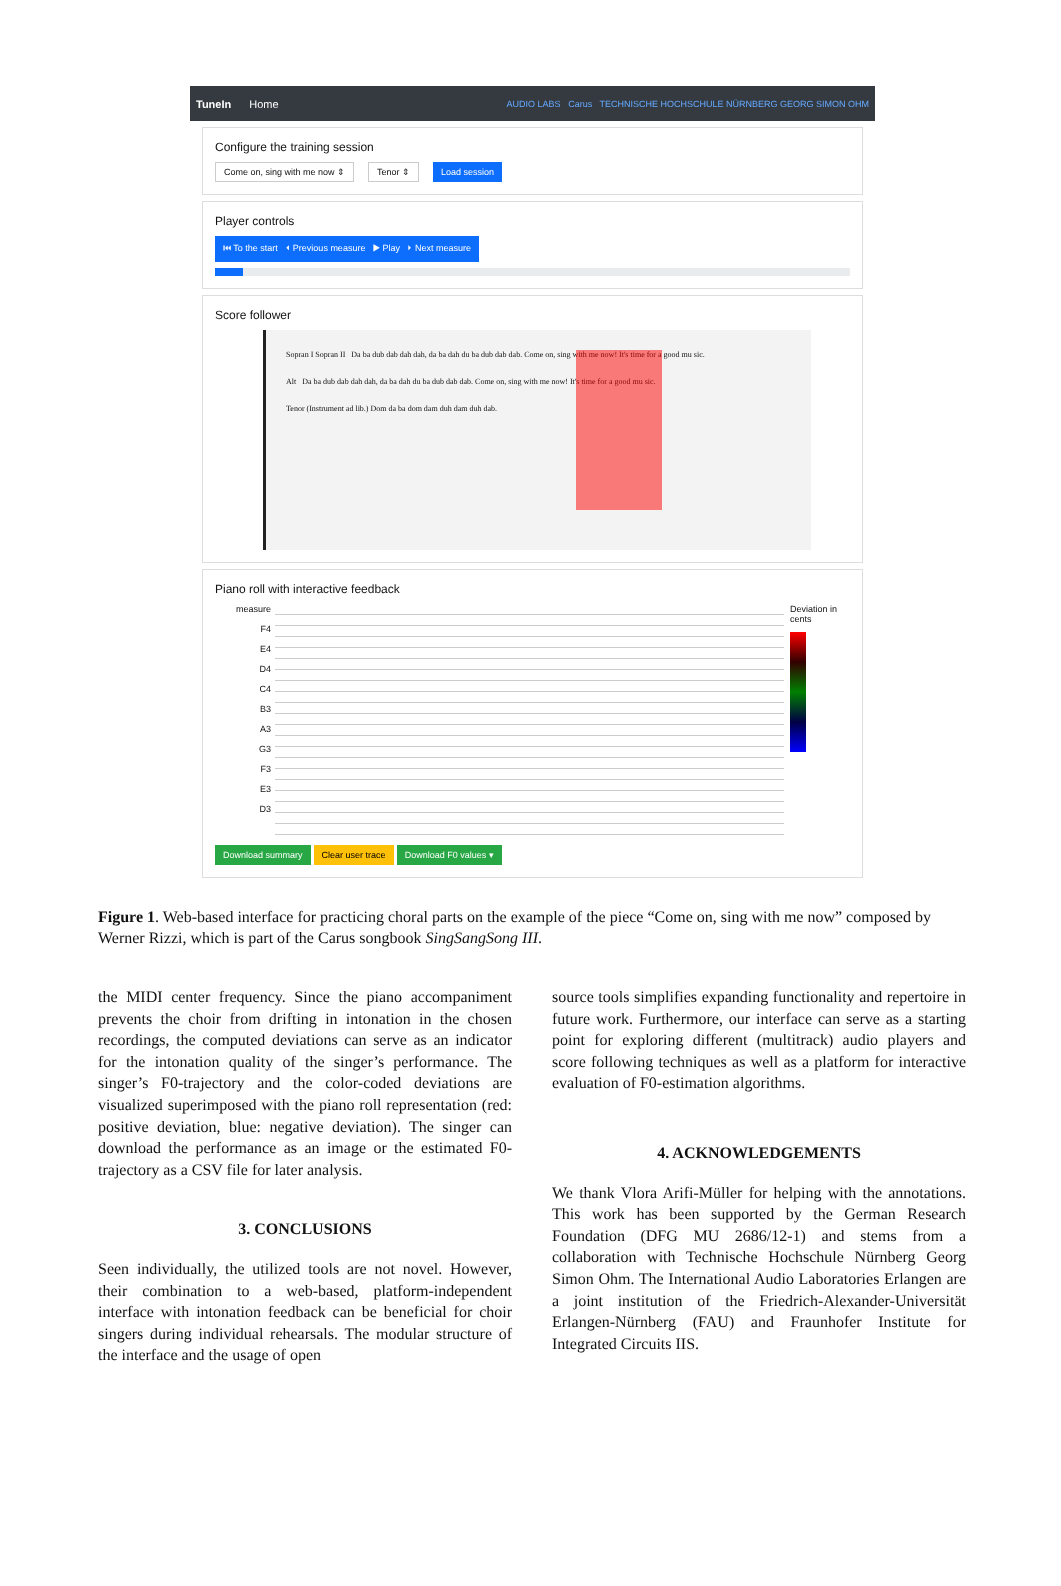TuneIn Home AUDIO LABS Carus TECHNISCHE HOCHSCHULE NÜRNBERG GEORG SIMON OHM
Configure the training session
Come on, sing with me now ⇕ Tenor ⇕ Load session
Player controls
⏮ To the start ⏴ Previous measure ▶ Play ⏵ Next measure
Score follower
Sopran I Sopran II Da ba dub dab dah dah, da ba dah du ba dub dab dab. Come on, sing with me now! It's time for a good mu sic.
Alt Da ba dub dab dah dah, da ba dah du ba dub dab dab. Come on, sing with me now! It's time for a good mu sic.
Tenor (Instrument ad lib.) Dom da ba dom dam duh dam duh dab.
Piano roll with interactive feedback
measure
F4
E4
D4
C4
B3
A3
G3
F3
E3
D3
Deviation in cents
Download summary Clear user trace Download F0 values ▾
Figure 1. Web-based interface for practicing choral parts on the example of the piece “Come on, sing with me now” composed by Werner Rizzi, which is part of the Carus songbook SingSangSong III.
the MIDI center frequency. Since the piano accompaniment prevents the choir from drifting in intonation in the chosen recordings, the computed deviations can serve as an indicator for the intonation quality of the singer’s performance. The singer’s F0-trajectory and the color-coded deviations are visualized superimposed with the piano roll representation (red: positive deviation, blue: negative deviation). The singer can download the performance as an image or the estimated F0-trajectory as a CSV file for later analysis.
3. CONCLUSIONS
Seen individually, the utilized tools are not novel. However, their combination to a web-based, platform-independent interface with intonation feedback can be beneficial for choir singers during individual rehearsals. The modular structure of the interface and the usage of open
source tools simplifies expanding functionality and repertoire in future work. Furthermore, our interface can serve as a starting point for exploring different (multitrack) audio players and score following techniques as well as a platform for interactive evaluation of F0-estimation algorithms.
4. ACKNOWLEDGEMENTS
We thank Vlora Arifi-Müller for helping with the annotations. This work has been supported by the German Research Foundation (DFG MU 2686/12-1) and stems from a collaboration with Technische Hochschule Nürnberg Georg Simon Ohm. The International Audio Laboratories Erlangen are a joint institution of the Friedrich-Alexander-Universität Erlangen-Nürnberg (FAU) and Fraunhofer Institute for Integrated Circuits IIS.